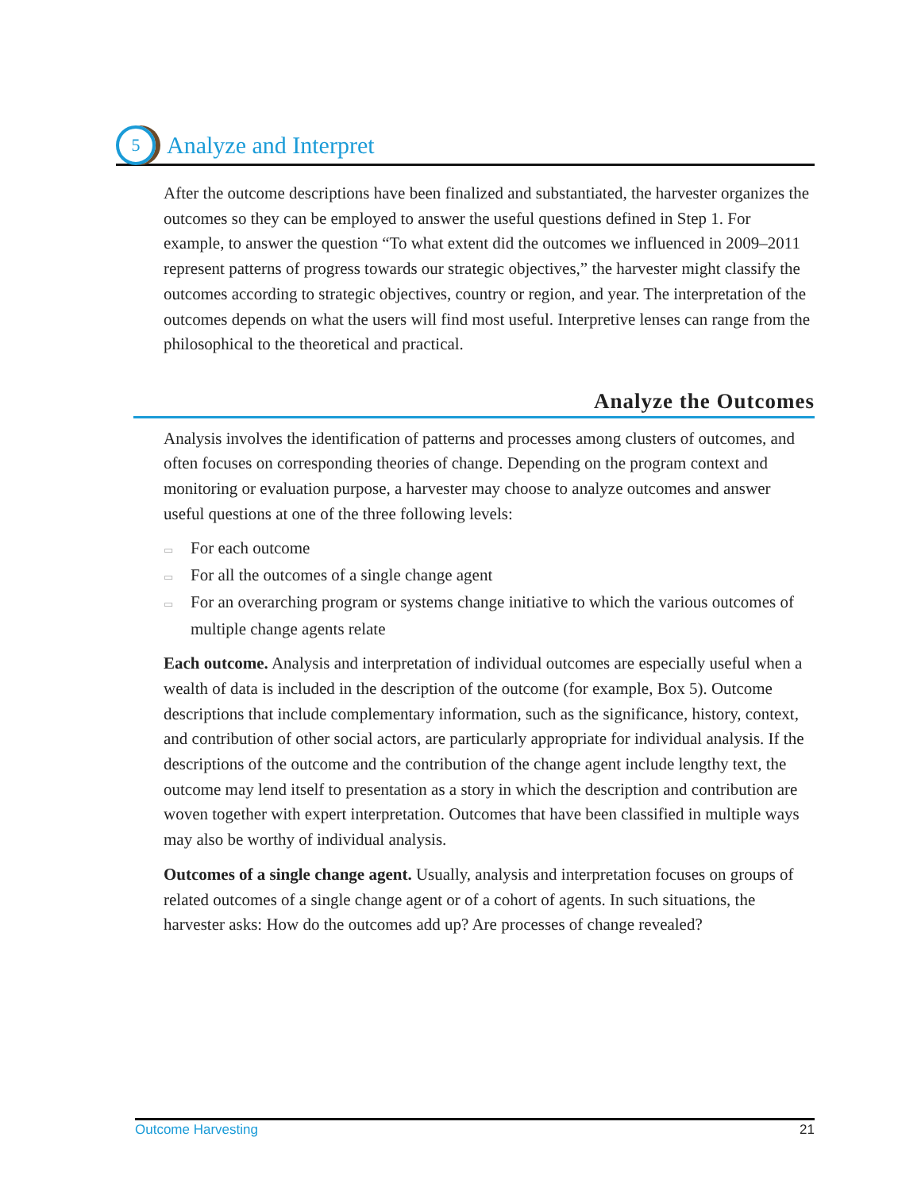5
Analyze and Interpret
After the outcome descriptions have been finalized and substantiated, the harvester organizes the outcomes so they can be employed to answer the useful questions defined in Step 1. For example, to answer the question “To what extent did the outcomes we influenced in 2009–2011 represent patterns of progress towards our strategic objectives,” the harvester might classify the outcomes according to strategic objectives, country or region, and year. The interpretation of the outcomes depends on what the users will find most useful. Interpretive lenses can range from the philosophical to the theoretical and practical.
Analyze the Outcomes
Analysis involves the identification of patterns and processes among clusters of outcomes, and often focuses on corresponding theories of change. Depending on the program context and monitoring or evaluation purpose, a harvester may choose to analyze outcomes and answer useful questions at one of the three following levels:
▭ For each outcome
▭ For all the outcomes of a single change agent
▭ For an overarching program or systems change initiative to which the various outcomes of multiple change agents relate
Each outcome. Analysis and interpretation of individual outcomes are especially useful when a wealth of data is included in the description of the outcome (for example, Box 5). Outcome descriptions that include complementary information, such as the significance, history, context, and contribution of other social actors, are particularly appropriate for individual analysis. If the descriptions of the outcome and the contribution of the change agent include lengthy text, the outcome may lend itself to presentation as a story in which the description and contribution are woven together with expert interpretation. Outcomes that have been classified in multiple ways may also be worthy of individual analysis.
Outcomes of a single change agent. Usually, analysis and interpretation focuses on groups of related outcomes of a single change agent or of a cohort of agents. In such situations, the harvester asks: How do the outcomes add up? Are processes of change revealed?
Outcome Harvesting 21